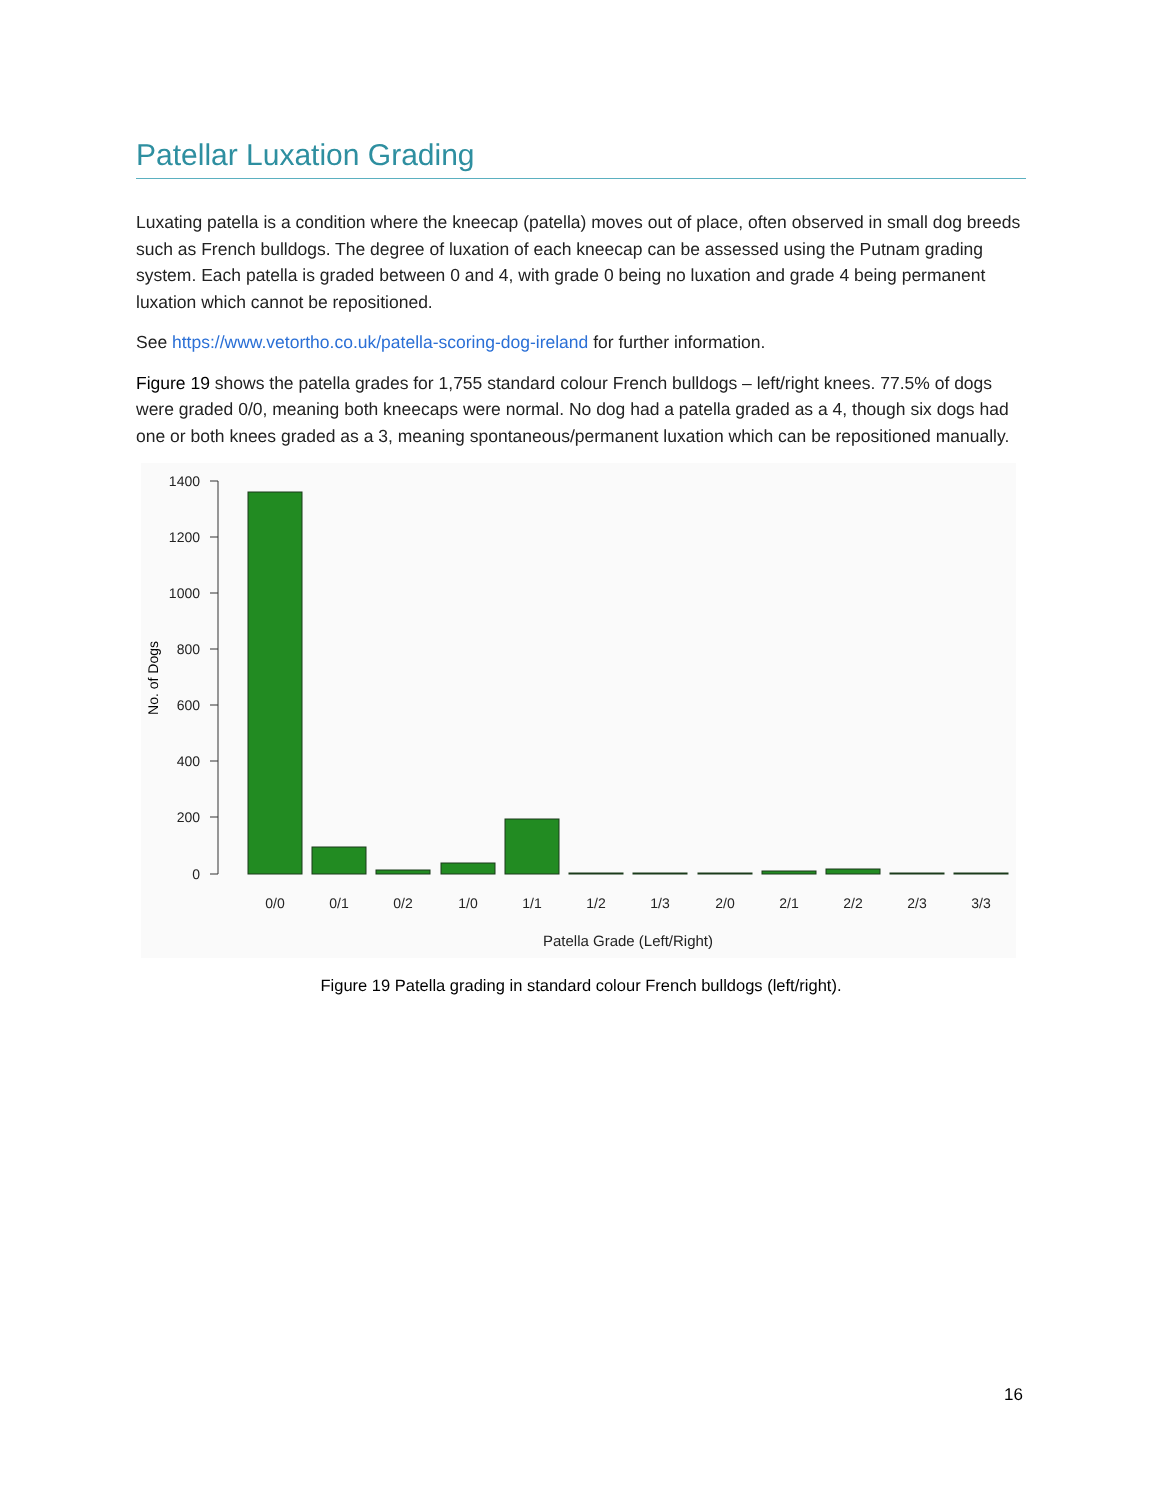Patellar Luxation Grading
Luxating patella is a condition where the kneecap (patella) moves out of place, often observed in small dog breeds such as French bulldogs. The degree of luxation of each kneecap can be assessed using the Putnam grading system. Each patella is graded between 0 and 4, with grade 0 being no luxation and grade 4 being permanent luxation which cannot be repositioned.
See https://www.vetortho.co.uk/patella-scoring-dog-ireland for further information.
Figure 19 shows the patella grades for 1,755 standard colour French bulldogs – left/right knees. 77.5% of dogs were graded 0/0, meaning both kneecaps were normal. No dog had a patella graded as a 4, though six dogs had one or both knees graded as a 3, meaning spontaneous/permanent luxation which can be repositioned manually.
1400
1200
1000
800
600
400
200
0
No. of Dogs
0/0
0/1
0/2
1/0
1/1
1/2
1/3
2/0
2/1
2/2
2/3
3/3
Patella Grade (Left/Right)
Figure 19 Patella grading in standard colour French bulldogs (left/right).
16